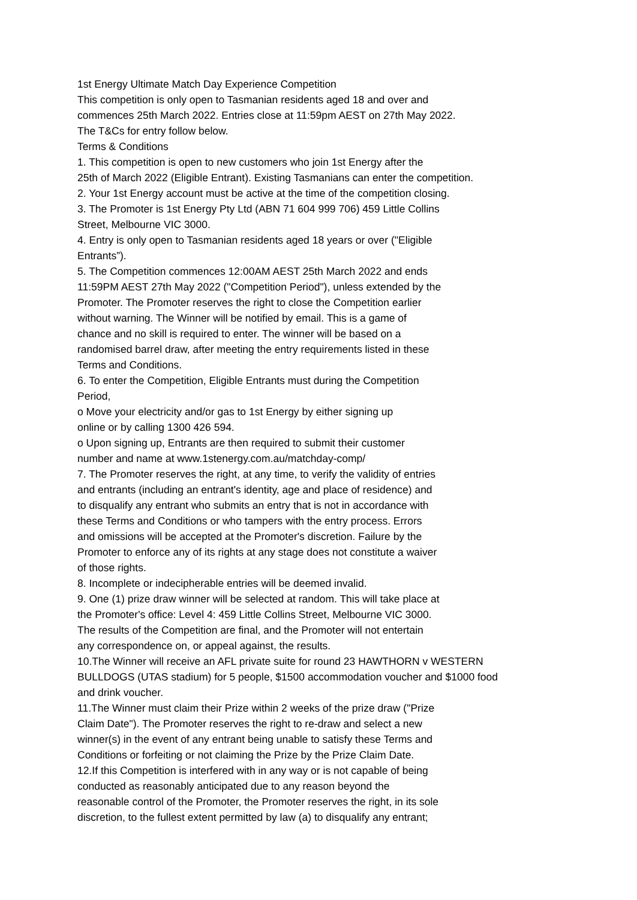1st Energy Ultimate Match Day Experience Competition
This competition is only open to Tasmanian residents aged 18 and over and
commences 25th March 2022. Entries close at 11:59pm AEST on 27th May 2022.
The T&Cs for entry follow below.
Terms & Conditions
1. This competition is open to new customers who join 1st Energy after the
25th of March 2022 (Eligible Entrant). Existing Tasmanians can enter the competition.
2. Your 1st Energy account must be active at the time of the competition closing.
3. The Promoter is 1st Energy Pty Ltd (ABN 71 604 999 706) 459 Little Collins
Street, Melbourne VIC 3000.
4. Entry is only open to Tasmanian residents aged 18 years or over ("Eligible
Entrants”).
5. The Competition commences 12:00AM AEST 25th March 2022 and ends
11:59PM AEST 27th May 2022 ("Competition Period"), unless extended by the
Promoter. The Promoter reserves the right to close the Competition earlier
without warning. The Winner will be notified by email. This is a game of
chance and no skill is required to enter. The winner will be based on a
randomised barrel draw, after meeting the entry requirements listed in these
Terms and Conditions.
6. To enter the Competition, Eligible Entrants must during the Competition
Period,
o Move your electricity and/or gas to 1st Energy by either signing up
online or by calling 1300 426 594.
o Upon signing up, Entrants are then required to submit their customer
number and name at www.1stenergy.com.au/matchday-comp/
7. The Promoter reserves the right, at any time, to verify the validity of entries
and entrants (including an entrant's identity, age and place of residence) and
to disqualify any entrant who submits an entry that is not in accordance with
these Terms and Conditions or who tampers with the entry process. Errors
and omissions will be accepted at the Promoter's discretion. Failure by the
Promoter to enforce any of its rights at any stage does not constitute a waiver
of those rights.
8. Incomplete or indecipherable entries will be deemed invalid.
9. One (1) prize draw winner will be selected at random. This will take place at
the Promoter's office: Level 4: 459 Little Collins Street, Melbourne VIC 3000.
The results of the Competition are final, and the Promoter will not entertain
any correspondence on, or appeal against, the results.
10.The Winner will receive an AFL private suite for round 23 HAWTHORN v WESTERN
BULLDOGS (UTAS stadium) for 5 people, $1500 accommodation voucher and $1000 food
and drink voucher.
11.The Winner must claim their Prize within 2 weeks of the prize draw ("Prize
Claim Date"). The Promoter reserves the right to re-draw and select a new
winner(s) in the event of any entrant being unable to satisfy these Terms and
Conditions or forfeiting or not claiming the Prize by the Prize Claim Date.
12.If this Competition is interfered with in any way or is not capable of being
conducted as reasonably anticipated due to any reason beyond the
reasonable control of the Promoter, the Promoter reserves the right, in its sole
discretion, to the fullest extent permitted by law (a) to disqualify any entrant;